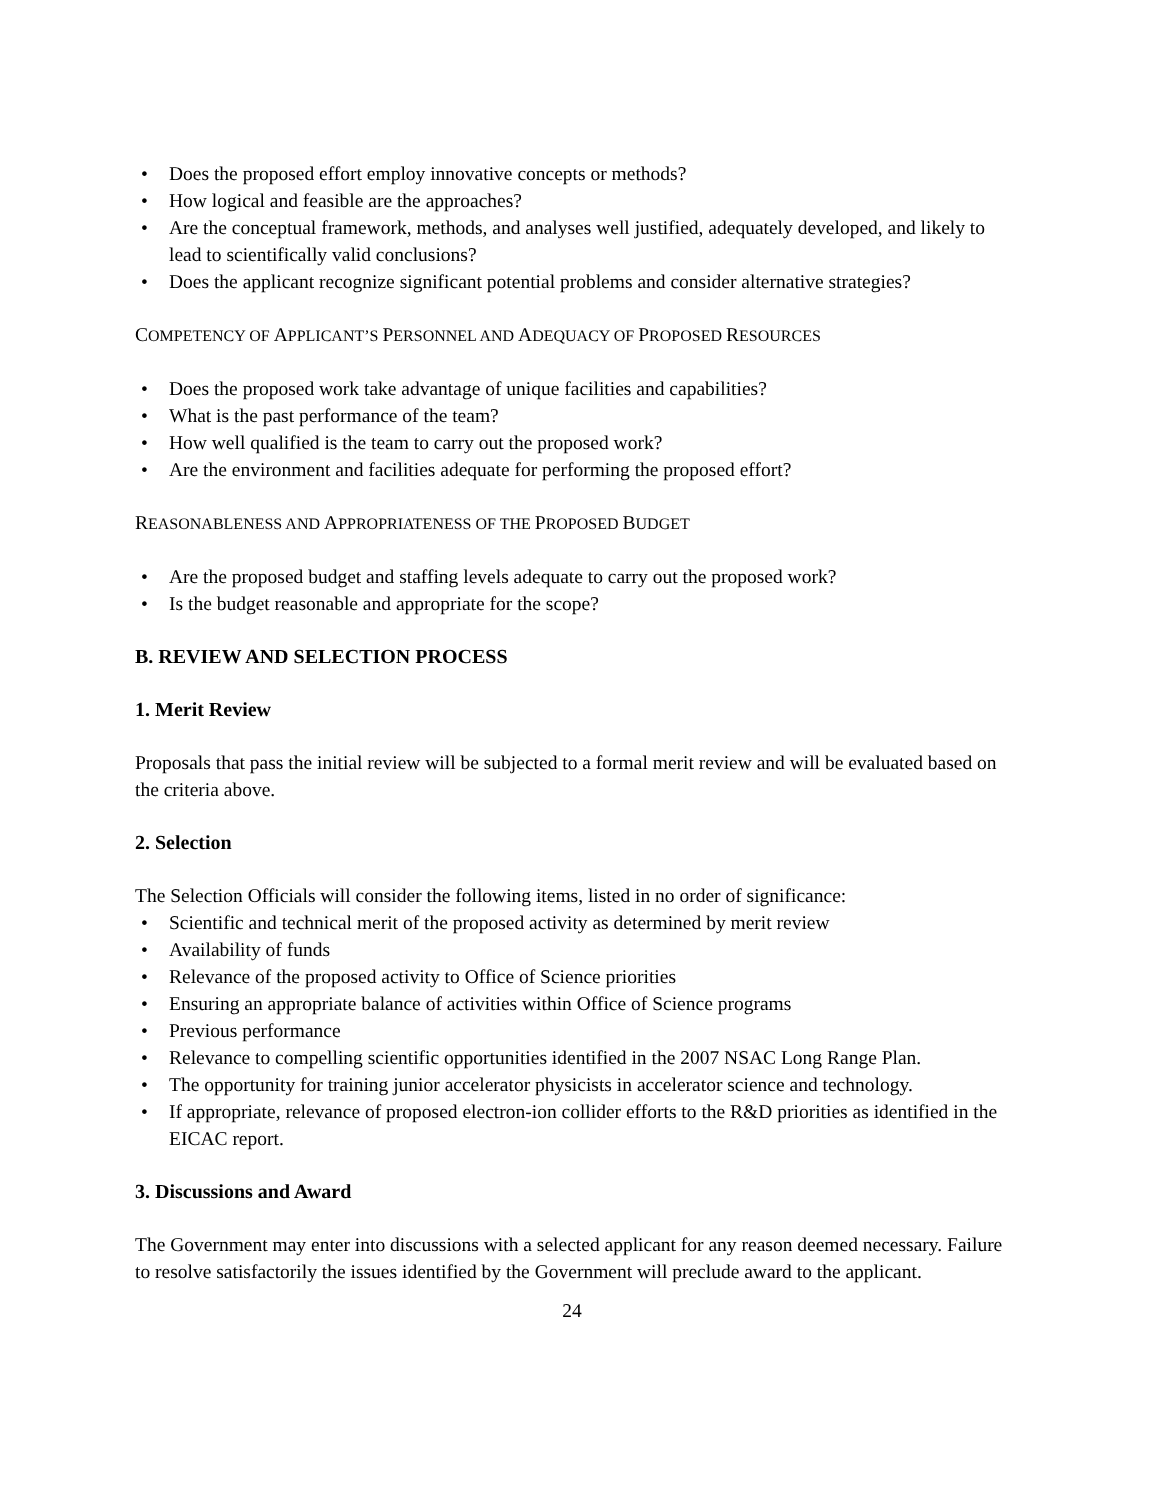• Does the proposed effort employ innovative concepts or methods?
• How logical and feasible are the approaches?
• Are the conceptual framework, methods, and analyses well justified, adequately developed, and likely to lead to scientifically valid conclusions?
• Does the applicant recognize significant potential problems and consider alternative strategies?
COMPETENCY OF APPLICANT’S PERSONNEL AND ADEQUACY OF PROPOSED RESOURCES
• Does the proposed work take advantage of unique facilities and capabilities?
• What is the past performance of the team?
• How well qualified is the team to carry out the proposed work?
• Are the environment and facilities adequate for performing the proposed effort?
REASONABLENESS AND APPROPRIATENESS OF THE PROPOSED BUDGET
• Are the proposed budget and staffing levels adequate to carry out the proposed work?
• Is the budget reasonable and appropriate for the scope?
B. REVIEW AND SELECTION PROCESS
1. Merit Review
Proposals that pass the initial review will be subjected to a formal merit review and will be evaluated based on the criteria above.
2. Selection
The Selection Officials will consider the following items, listed in no order of significance:
• Scientific and technical merit of the proposed activity as determined by merit review
• Availability of funds
• Relevance of the proposed activity to Office of Science priorities
• Ensuring an appropriate balance of activities within Office of Science programs
• Previous performance
• Relevance to compelling scientific opportunities identified in the 2007 NSAC Long Range Plan.
• The opportunity for training junior accelerator physicists in accelerator science and technology.
• If appropriate, relevance of proposed electron-ion collider efforts to the R&D priorities as identified in the EICAC report.
3. Discussions and Award
The Government may enter into discussions with a selected applicant for any reason deemed necessary. Failure to resolve satisfactorily the issues identified by the Government will preclude award to the applicant.
24